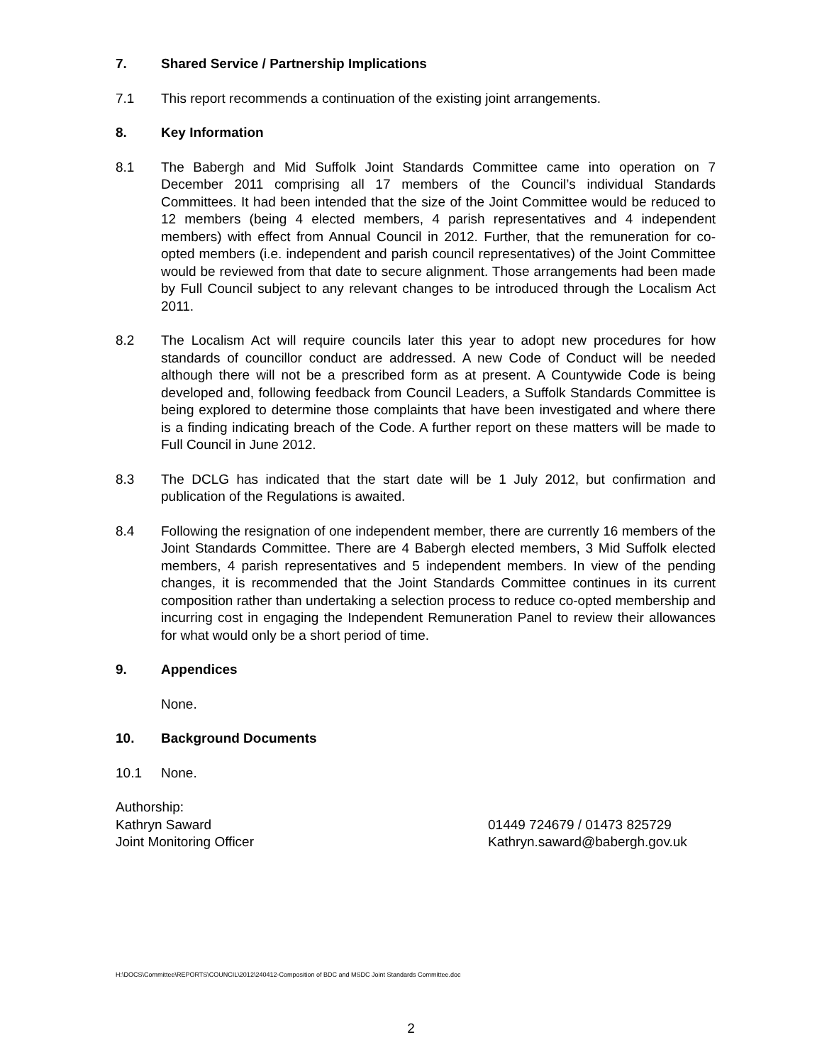7. Shared Service / Partnership Implications
7.1 This report recommends a continuation of the existing joint arrangements.
8. Key Information
8.1 The Babergh and Mid Suffolk Joint Standards Committee came into operation on 7 December 2011 comprising all 17 members of the Council’s individual Standards Committees. It had been intended that the size of the Joint Committee would be reduced to 12 members (being 4 elected members, 4 parish representatives and 4 independent members) with effect from Annual Council in 2012. Further, that the remuneration for co-opted members (i.e. independent and parish council representatives) of the Joint Committee would be reviewed from that date to secure alignment. Those arrangements had been made by Full Council subject to any relevant changes to be introduced through the Localism Act 2011.
8.2 The Localism Act will require councils later this year to adopt new procedures for how standards of councillor conduct are addressed. A new Code of Conduct will be needed although there will not be a prescribed form as at present. A Countywide Code is being developed and, following feedback from Council Leaders, a Suffolk Standards Committee is being explored to determine those complaints that have been investigated and where there is a finding indicating breach of the Code. A further report on these matters will be made to Full Council in June 2012.
8.3 The DCLG has indicated that the start date will be 1 July 2012, but confirmation and publication of the Regulations is awaited.
8.4 Following the resignation of one independent member, there are currently 16 members of the Joint Standards Committee. There are 4 Babergh elected members, 3 Mid Suffolk elected members, 4 parish representatives and 5 independent members. In view of the pending changes, it is recommended that the Joint Standards Committee continues in its current composition rather than undertaking a selection process to reduce co-opted membership and incurring cost in engaging the Independent Remuneration Panel to review their allowances for what would only be a short period of time.
9. Appendices
None.
10. Background Documents
10.1 None.
Authorship:
Kathryn Saward 01449 724679 / 01473 825729
Joint Monitoring Officer Kathryn.saward@babergh.gov.uk
H:\DOCS\Committee\REPORTS\COUNCIL\2012\240412-Composition of BDC and MSDC Joint Standards Committee.doc
2